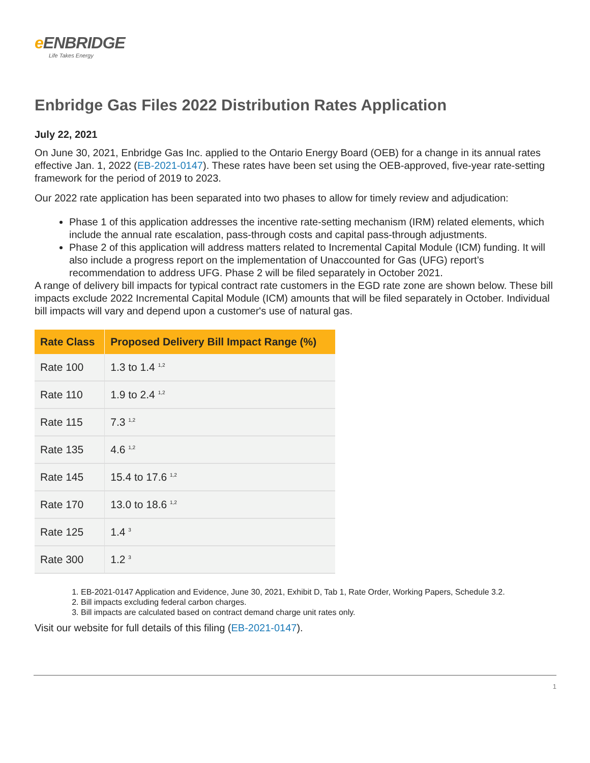e ENBRIDGE
Life Takes Energy
Enbridge Gas Files 2022 Distribution Rates Application
July 22, 2021
On June 30, 2021, Enbridge Gas Inc. applied to the Ontario Energy Board (OEB) for a change in its annual rates effective Jan. 1, 2022 (EB-2021-0147). These rates have been set using the OEB-approved, five-year rate-setting framework for the period of 2019 to 2023.
Our 2022 rate application has been separated into two phases to allow for timely review and adjudication:
Phase 1 of this application addresses the incentive rate-setting mechanism (IRM) related elements, which include the annual rate escalation, pass-through costs and capital pass-through adjustments.
Phase 2 of this application will address matters related to Incremental Capital Module (ICM) funding. It will also include a progress report on the implementation of Unaccounted for Gas (UFG) report’s recommendation to address UFG. Phase 2 will be filed separately in October 2021.
A range of delivery bill impacts for typical contract rate customers in the EGD rate zone are shown below. These bill impacts exclude 2022 Incremental Capital Module (ICM) amounts that will be filed separately in October. Individual bill impacts will vary and depend upon a customer's use of natural gas.
| Rate Class | Proposed Delivery Bill Impact Range (%) |
| --- | --- |
| Rate 100 | 1.3 to 1.4 <sup>1,2</sup> |
| Rate 110 | 1.9 to 2.4 <sup>1,2</sup> |
| Rate 115 | 7.3 <sup>1,2</sup> |
| Rate 135 | 4.6 <sup>1,2</sup> |
| Rate 145 | 15.4 to 17.6 <sup>1,2</sup> |
| Rate 170 | 13.0 to 18.6 <sup>1,2</sup> |
| Rate 125 | 1.4 <sup>3</sup> |
| Rate 300 | 1.2 <sup>3</sup> |
1. EB-2021-0147 Application and Evidence, June 30, 2021, Exhibit D, Tab 1, Rate Order, Working Papers, Schedule 3.2.
2. Bill impacts excluding federal carbon charges.
3. Bill impacts are calculated based on contract demand charge unit rates only.
Visit our website for full details of this filing (EB-2021-0147).
1